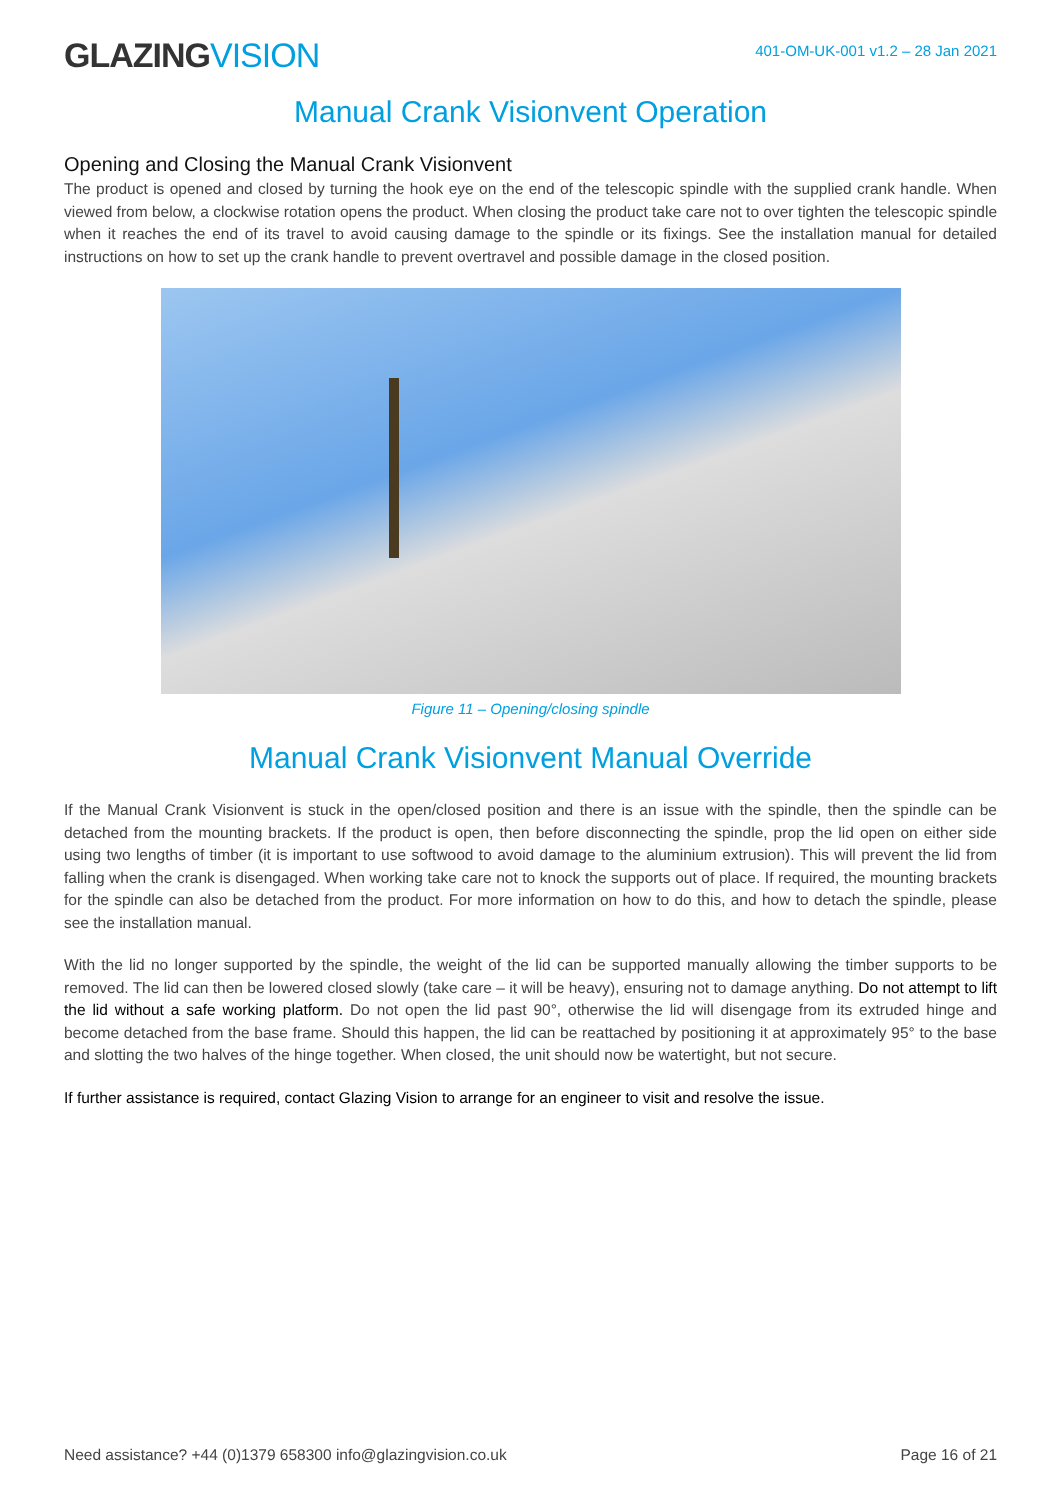GLAZINGVISION
401-OM-UK-001 v1.2 – 28 Jan 2021
Manual Crank Visionvent Operation
Opening and Closing the Manual Crank Visionvent
The product is opened and closed by turning the hook eye on the end of the telescopic spindle with the supplied crank handle. When viewed from below, a clockwise rotation opens the product. When closing the product take care not to over tighten the telescopic spindle when it reaches the end of its travel to avoid causing damage to the spindle or its fixings. See the installation manual for detailed instructions on how to set up the crank handle to prevent overtravel and possible damage in the closed position.
Figure 11 – Opening/closing spindle
Manual Crank Visionvent Manual Override
If the Manual Crank Visionvent is stuck in the open/closed position and there is an issue with the spindle, then the spindle can be detached from the mounting brackets. If the product is open, then before disconnecting the spindle, prop the lid open on either side using two lengths of timber (it is important to use softwood to avoid damage to the aluminium extrusion). This will prevent the lid from falling when the crank is disengaged. When working take care not to knock the supports out of place. If required, the mounting brackets for the spindle can also be detached from the product. For more information on how to do this, and how to detach the spindle, please see the installation manual.
With the lid no longer supported by the spindle, the weight of the lid can be supported manually allowing the timber supports to be removed. The lid can then be lowered closed slowly (take care – it will be heavy), ensuring not to damage anything. Do not attempt to lift the lid without a safe working platform. Do not open the lid past 90°, otherwise the lid will disengage from its extruded hinge and become detached from the base frame. Should this happen, the lid can be reattached by positioning it at approximately 95° to the base and slotting the two halves of the hinge together. When closed, the unit should now be watertight, but not secure.
If further assistance is required, contact Glazing Vision to arrange for an engineer to visit and resolve the issue.
Need assistance? +44 (0)1379 658300 info@glazingvision.co.uk Page 16 of 21